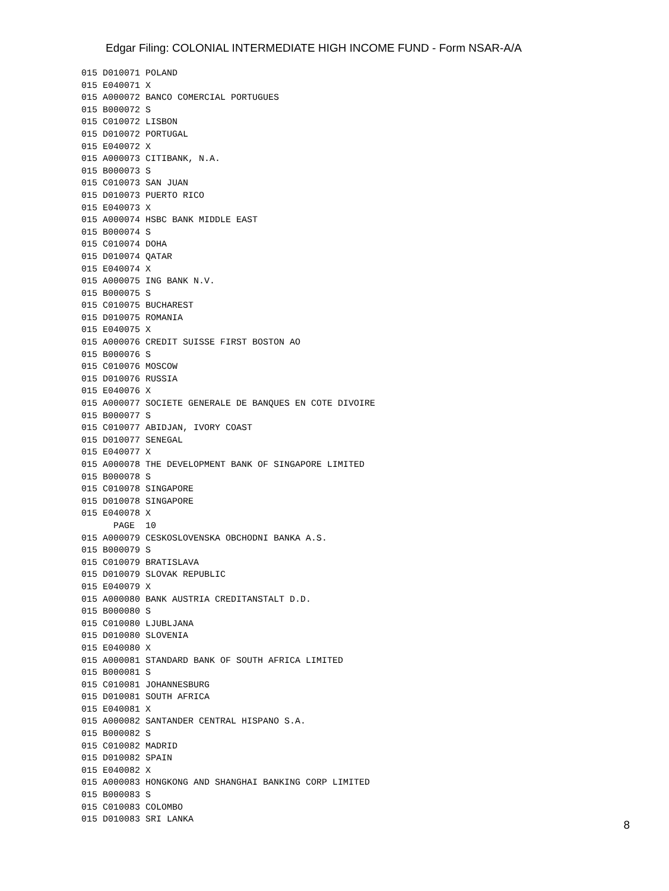Edgar Filing: COLONIAL INTERMEDIATE HIGH INCOME FUND - Form NSAR-A/A
015 D010071 POLAND
015 E040071 X
015 A000072 BANCO COMERCIAL PORTUGUES
015 B000072 S
015 C010072 LISBON
015 D010072 PORTUGAL
015 E040072 X
015 A000073 CITIBANK, N.A.
015 B000073 S
015 C010073 SAN JUAN
015 D010073 PUERTO RICO
015 E040073 X
015 A000074 HSBC BANK MIDDLE EAST
015 B000074 S
015 C010074 DOHA
015 D010074 QATAR
015 E040074 X
015 A000075 ING BANK N.V.
015 B000075 S
015 C010075 BUCHAREST
015 D010075 ROMANIA
015 E040075 X
015 A000076 CREDIT SUISSE FIRST BOSTON AO
015 B000076 S
015 C010076 MOSCOW
015 D010076 RUSSIA
015 E040076 X
015 A000077 SOCIETE GENERALE DE BANQUES EN COTE DIVOIRE
015 B000077 S
015 C010077 ABIDJAN, IVORY COAST
015 D010077 SENEGAL
015 E040077 X
015 A000078 THE DEVELOPMENT BANK OF SINGAPORE LIMITED
015 B000078 S
015 C010078 SINGAPORE
015 D010078 SINGAPORE
015 E040078 X
      PAGE  10
015 A000079 CESKOSLOVENSKA OBCHODNI BANKA A.S.
015 B000079 S
015 C010079 BRATISLAVA
015 D010079 SLOVAK REPUBLIC
015 E040079 X
015 A000080 BANK AUSTRIA CREDITANSTALT D.D.
015 B000080 S
015 C010080 LJUBLJANA
015 D010080 SLOVENIA
015 E040080 X
015 A000081 STANDARD BANK OF SOUTH AFRICA LIMITED
015 B000081 S
015 C010081 JOHANNESBURG
015 D010081 SOUTH AFRICA
015 E040081 X
015 A000082 SANTANDER CENTRAL HISPANO S.A.
015 B000082 S
015 C010082 MADRID
015 D010082 SPAIN
015 E040082 X
015 A000083 HONGKONG AND SHANGHAI BANKING CORP LIMITED
015 B000083 S
015 C010083 COLOMBO
015 D010083 SRI LANKA
8